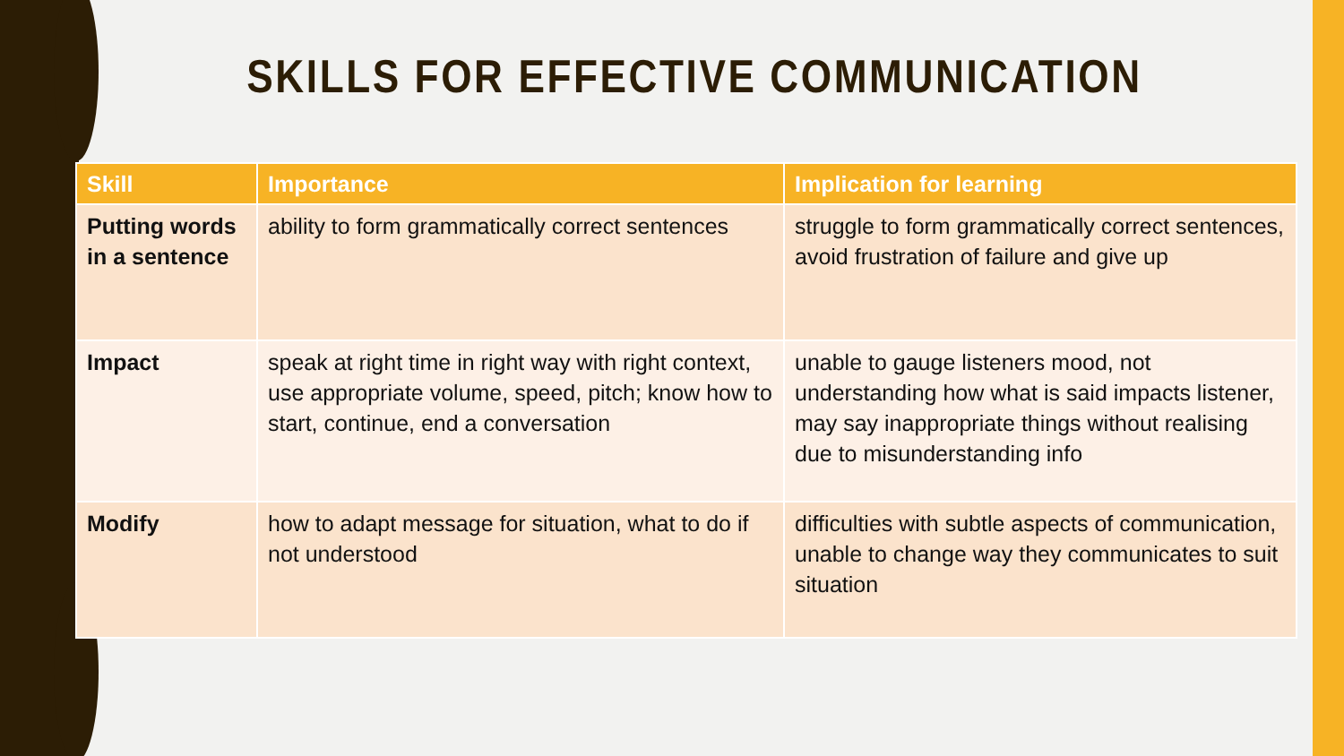SKILLS FOR EFFECTIVE COMMUNICATION
| Skill | Importance | Implication for learning |
| --- | --- | --- |
| Putting words in a sentence | ability to form grammatically correct sentences | struggle to form grammatically correct sentences, avoid frustration of failure and give up |
| Impact | speak at right time in right way with right context, use appropriate volume, speed, pitch; know how to start, continue, end a conversation | unable to gauge listeners mood, not understanding how what is said impacts listener, may say inappropriate things without realising due to misunderstanding info |
| Modify | how to adapt message for situation, what to do if not understood | difficulties with subtle aspects of communication, unable to change way they communicates to suit situation |